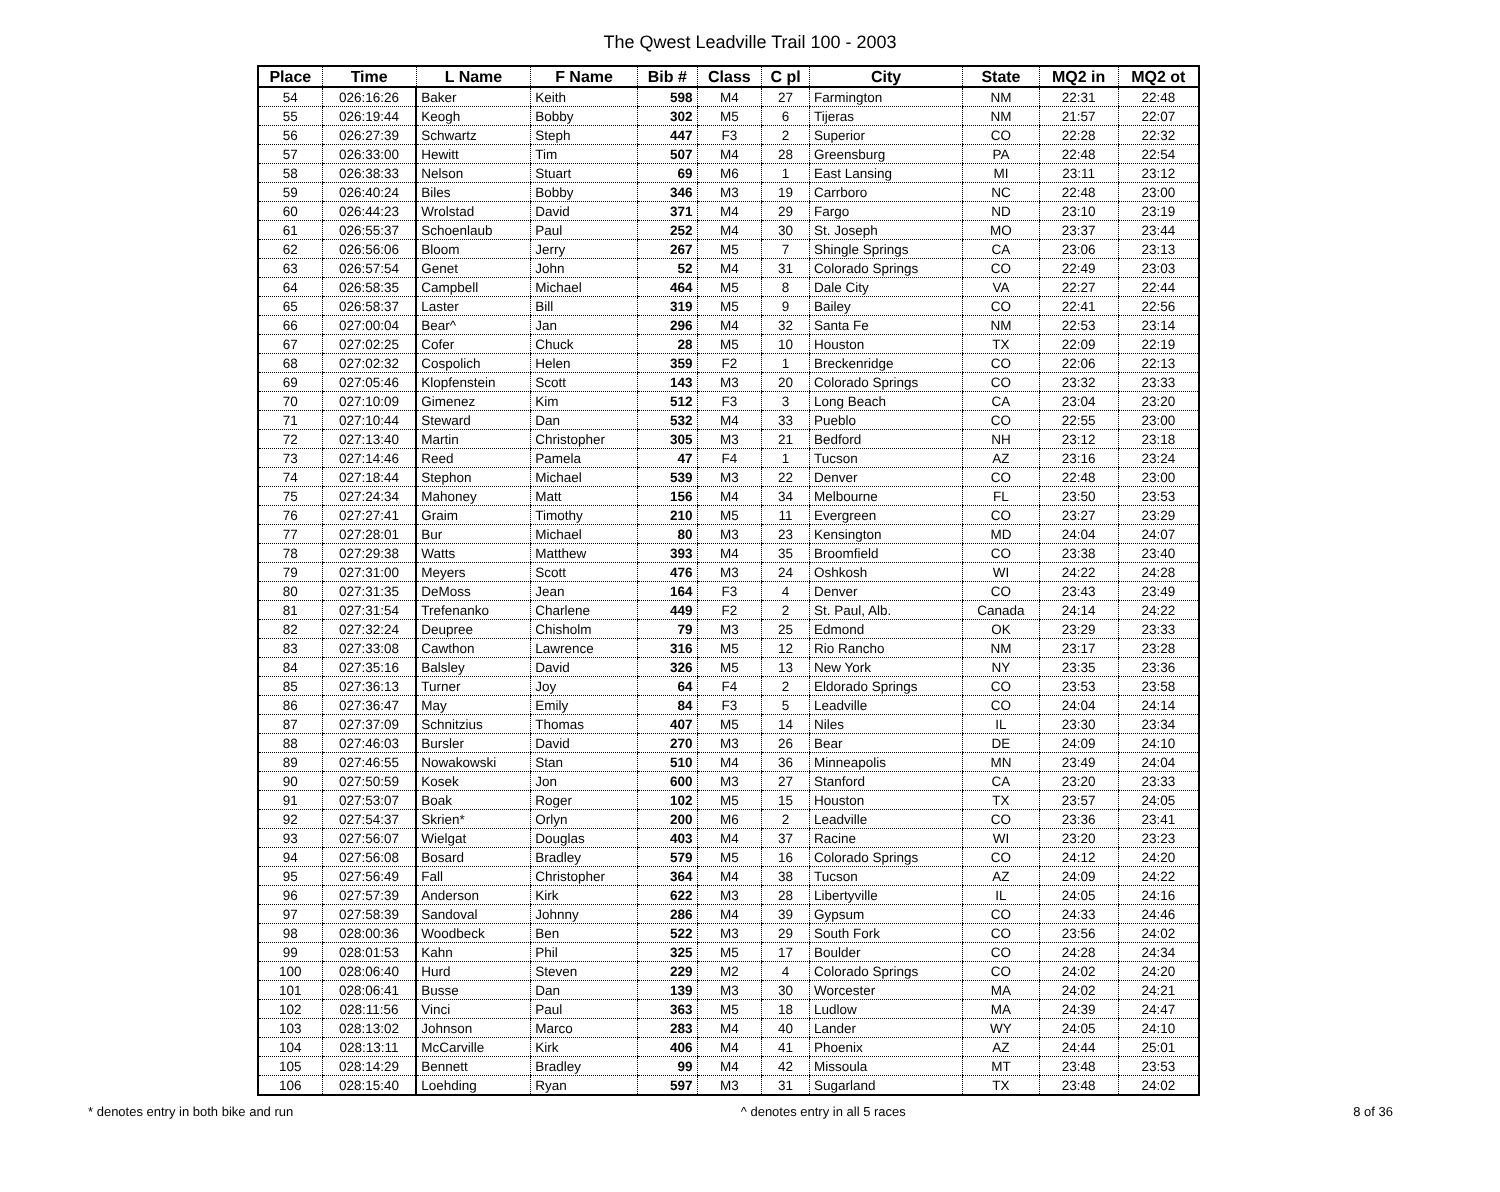The Qwest Leadville Trail 100 - 2003
| Place | Time | L Name | F Name | Bib # | Class | C pl | City | State | MQ2 in | MQ2 ot |
| --- | --- | --- | --- | --- | --- | --- | --- | --- | --- | --- |
| 54 | 026:16:26 | Baker | Keith | 598 | M4 | 27 | Farmington | NM | 22:31 | 22:48 |
| 55 | 026:19:44 | Keogh | Bobby | 302 | M5 | 6 | Tijeras | NM | 21:57 | 22:07 |
| 56 | 026:27:39 | Schwartz | Steph | 447 | F3 | 2 | Superior | CO | 22:28 | 22:32 |
| 57 | 026:33:00 | Hewitt | Tim | 507 | M4 | 28 | Greensburg | PA | 22:48 | 22:54 |
| 58 | 026:38:33 | Nelson | Stuart | 69 | M6 | 1 | East Lansing | MI | 23:11 | 23:12 |
| 59 | 026:40:24 | Biles | Bobby | 346 | M3 | 19 | Carrboro | NC | 22:48 | 23:00 |
| 60 | 026:44:23 | Wrolstad | David | 371 | M4 | 29 | Fargo | ND | 23:10 | 23:19 |
| 61 | 026:55:37 | Schoenlaub | Paul | 252 | M4 | 30 | St. Joseph | MO | 23:37 | 23:44 |
| 62 | 026:56:06 | Bloom | Jerry | 267 | M5 | 7 | Shingle Springs | CA | 23:06 | 23:13 |
| 63 | 026:57:54 | Genet | John | 52 | M4 | 31 | Colorado Springs | CO | 22:49 | 23:03 |
| 64 | 026:58:35 | Campbell | Michael | 464 | M5 | 8 | Dale City | VA | 22:27 | 22:44 |
| 65 | 026:58:37 | Laster | Bill | 319 | M5 | 9 | Bailey | CO | 22:41 | 22:56 |
| 66 | 027:00:04 | Bear^ | Jan | 296 | M4 | 32 | Santa Fe | NM | 22:53 | 23:14 |
| 67 | 027:02:25 | Cofer | Chuck | 28 | M5 | 10 | Houston | TX | 22:09 | 22:19 |
| 68 | 027:02:32 | Cospolich | Helen | 359 | F2 | 1 | Breckenridge | CO | 22:06 | 22:13 |
| 69 | 027:05:46 | Klopfenstein | Scott | 143 | M3 | 20 | Colorado Springs | CO | 23:32 | 23:33 |
| 70 | 027:10:09 | Gimenez | Kim | 512 | F3 | 3 | Long Beach | CA | 23:04 | 23:20 |
| 71 | 027:10:44 | Steward | Dan | 532 | M4 | 33 | Pueblo | CO | 22:55 | 23:00 |
| 72 | 027:13:40 | Martin | Christopher | 305 | M3 | 21 | Bedford | NH | 23:12 | 23:18 |
| 73 | 027:14:46 | Reed | Pamela | 47 | F4 | 1 | Tucson | AZ | 23:16 | 23:24 |
| 74 | 027:18:44 | Stephon | Michael | 539 | M3 | 22 | Denver | CO | 22:48 | 23:00 |
| 75 | 027:24:34 | Mahoney | Matt | 156 | M4 | 34 | Melbourne | FL | 23:50 | 23:53 |
| 76 | 027:27:41 | Graim | Timothy | 210 | M5 | 11 | Evergreen | CO | 23:27 | 23:29 |
| 77 | 027:28:01 | Bur | Michael | 80 | M3 | 23 | Kensington | MD | 24:04 | 24:07 |
| 78 | 027:29:38 | Watts | Matthew | 393 | M4 | 35 | Broomfield | CO | 23:38 | 23:40 |
| 79 | 027:31:00 | Meyers | Scott | 476 | M3 | 24 | Oshkosh | WI | 24:22 | 24:28 |
| 80 | 027:31:35 | DeMoss | Jean | 164 | F3 | 4 | Denver | CO | 23:43 | 23:49 |
| 81 | 027:31:54 | Trefenanko | Charlene | 449 | F2 | 2 | St. Paul, Alb. | Canada | 24:14 | 24:22 |
| 82 | 027:32:24 | Deupree | Chisholm | 79 | M3 | 25 | Edmond | OK | 23:29 | 23:33 |
| 83 | 027:33:08 | Cawthon | Lawrence | 316 | M5 | 12 | Rio Rancho | NM | 23:17 | 23:28 |
| 84 | 027:35:16 | Balsley | David | 326 | M5 | 13 | New York | NY | 23:35 | 23:36 |
| 85 | 027:36:13 | Turner | Joy | 64 | F4 | 2 | Eldorado Springs | CO | 23:53 | 23:58 |
| 86 | 027:36:47 | May | Emily | 84 | F3 | 5 | Leadville | CO | 24:04 | 24:14 |
| 87 | 027:37:09 | Schnitzius | Thomas | 407 | M5 | 14 | Niles | IL | 23:30 | 23:34 |
| 88 | 027:46:03 | Bursler | David | 270 | M3 | 26 | Bear | DE | 24:09 | 24:10 |
| 89 | 027:46:55 | Nowakowski | Stan | 510 | M4 | 36 | Minneapolis | MN | 23:49 | 24:04 |
| 90 | 027:50:59 | Kosek | Jon | 600 | M3 | 27 | Stanford | CA | 23:20 | 23:33 |
| 91 | 027:53:07 | Boak | Roger | 102 | M5 | 15 | Houston | TX | 23:57 | 24:05 |
| 92 | 027:54:37 | Skrien* | Orlyn | 200 | M6 | 2 | Leadville | CO | 23:36 | 23:41 |
| 93 | 027:56:07 | Wielgat | Douglas | 403 | M4 | 37 | Racine | WI | 23:20 | 23:23 |
| 94 | 027:56:08 | Bosard | Bradley | 579 | M5 | 16 | Colorado Springs | CO | 24:12 | 24:20 |
| 95 | 027:56:49 | Fall | Christopher | 364 | M4 | 38 | Tucson | AZ | 24:09 | 24:22 |
| 96 | 027:57:39 | Anderson | Kirk | 622 | M3 | 28 | Libertyville | IL | 24:05 | 24:16 |
| 97 | 027:58:39 | Sandoval | Johnny | 286 | M4 | 39 | Gypsum | CO | 24:33 | 24:46 |
| 98 | 028:00:36 | Woodbeck | Ben | 522 | M3 | 29 | South Fork | CO | 23:56 | 24:02 |
| 99 | 028:01:53 | Kahn | Phil | 325 | M5 | 17 | Boulder | CO | 24:28 | 24:34 |
| 100 | 028:06:40 | Hurd | Steven | 229 | M2 | 4 | Colorado Springs | CO | 24:02 | 24:20 |
| 101 | 028:06:41 | Busse | Dan | 139 | M3 | 30 | Worcester | MA | 24:02 | 24:21 |
| 102 | 028:11:56 | Vinci | Paul | 363 | M5 | 18 | Ludlow | MA | 24:39 | 24:47 |
| 103 | 028:13:02 | Johnson | Marco | 283 | M4 | 40 | Lander | WY | 24:05 | 24:10 |
| 104 | 028:13:11 | McCarville | Kirk | 406 | M4 | 41 | Phoenix | AZ | 24:44 | 25:01 |
| 105 | 028:14:29 | Bennett | Bradley | 99 | M4 | 42 | Missoula | MT | 23:48 | 23:53 |
| 106 | 028:15:40 | Loehding | Ryan | 597 | M3 | 31 | Sugarland | TX | 23:48 | 24:02 |
* denotes entry in both bike and run ^ denotes entry in all 5 races 8 of 36